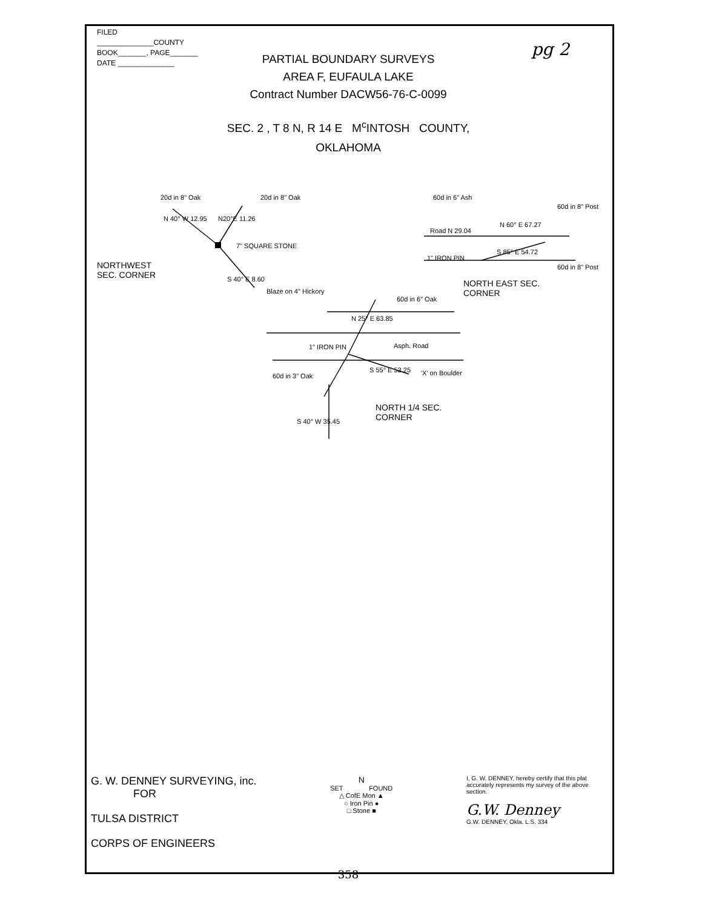FILED
______________COUNTY
BOOK_______, PAGE_______
DATE ______________
pg 2
PARTIAL BOUNDARY SURVEYS
AREA F, EUFAULA LAKE
Contract Number DACW56-76-C-0099
SEC. 2 , T 8 N, R 14 E M<sup>c</sup>INTOSH COUNTY,
OKLAHOMA
20d in 8" Oak 20d in 8" Oak
N 40° W 12.95 N20°E 11.26
7" SQUARE STONE
NORTHWEST
SEC. CORNER S 40° E 8.60
Blaze on 4" Hickory
60d in 6" Ash
60d in 8" Post
Road N 29.04
N 60° E 67.27
S 85° E 54.72
1" IRON PIN
60d in 8" Post
NORTH EAST SEC.
CORNER
60d in 6" Oak
N 25° E 63.85
1" IRON PIN Asph. Road
S 55° E 53.25 'X' on Boulder 60d in 3" Oak
NORTH 1/4 SEC.
CORNER S 40° W 35.45
G. W. DENNEY SURVEYING, inc.
FOR
TULSA DISTRICT
CORPS OF ENGINEERS
N
SET FOUND
△ CofE Mon ▲
○ Iron Pin ●
□ Stone ■
I, G. W. DENNEY, hereby certify that this plat accurately represents my survey of the above section.
G.W. Denney
G.W. DENNEY, Okla. L.S. 334
358